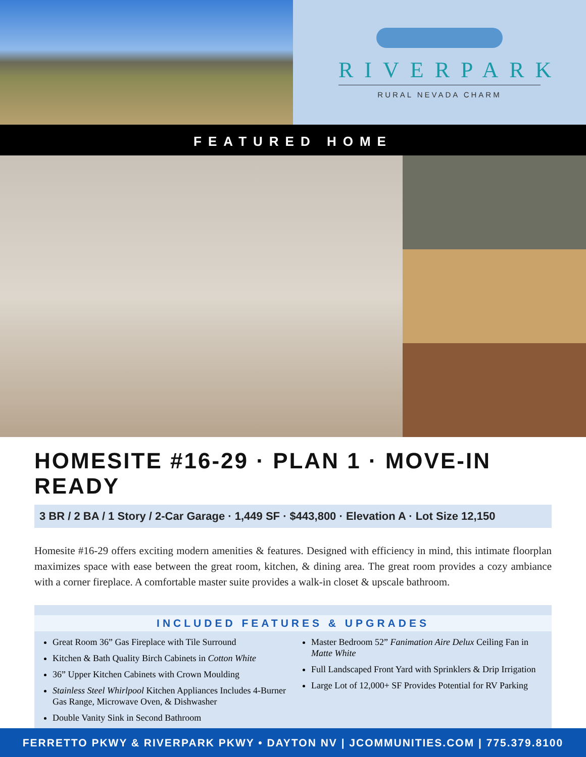RIVERPARK
RURAL NEVADA CHARM
FEATURED HOME
HOMESITE #16-29 · PLAN 1 · MOVE-IN READY
3 BR / 2 BA / 1 Story / 2-Car Garage · 1,449 SF · $443,800 · Elevation A · Lot Size 12,150
Homesite #16-29 offers exciting modern amenities & features. Designed with efficiency in mind, this intimate floorplan maximizes space with ease between the great room, kitchen, & dining area. The great room provides a cozy ambiance with a corner fireplace. A comfortable master suite provides a walk-in closet & upscale bathroom.
INCLUDED FEATURES & UPGRADES
Great Room 36” Gas Fireplace with Tile Surround
Kitchen & Bath Quality Birch Cabinets in Cotton White
36” Upper Kitchen Cabinets with Crown Moulding
Stainless Steel Whirlpool Kitchen Appliances Includes 4-Burner Gas Range, Microwave Oven, & Dishwasher
Double Vanity Sink in Second Bathroom
Master Bedroom 52” Fanimation Aire Delux Ceiling Fan in Matte White
Full Landscaped Front Yard with Sprinklers & Drip Irrigation
Large Lot of 12,000+ SF Provides Potential for RV Parking
FERRETTO PKWY & RIVERPARK PKWY • DAYTON NV | JCOMMUNITIES.COM | 775.379.8100